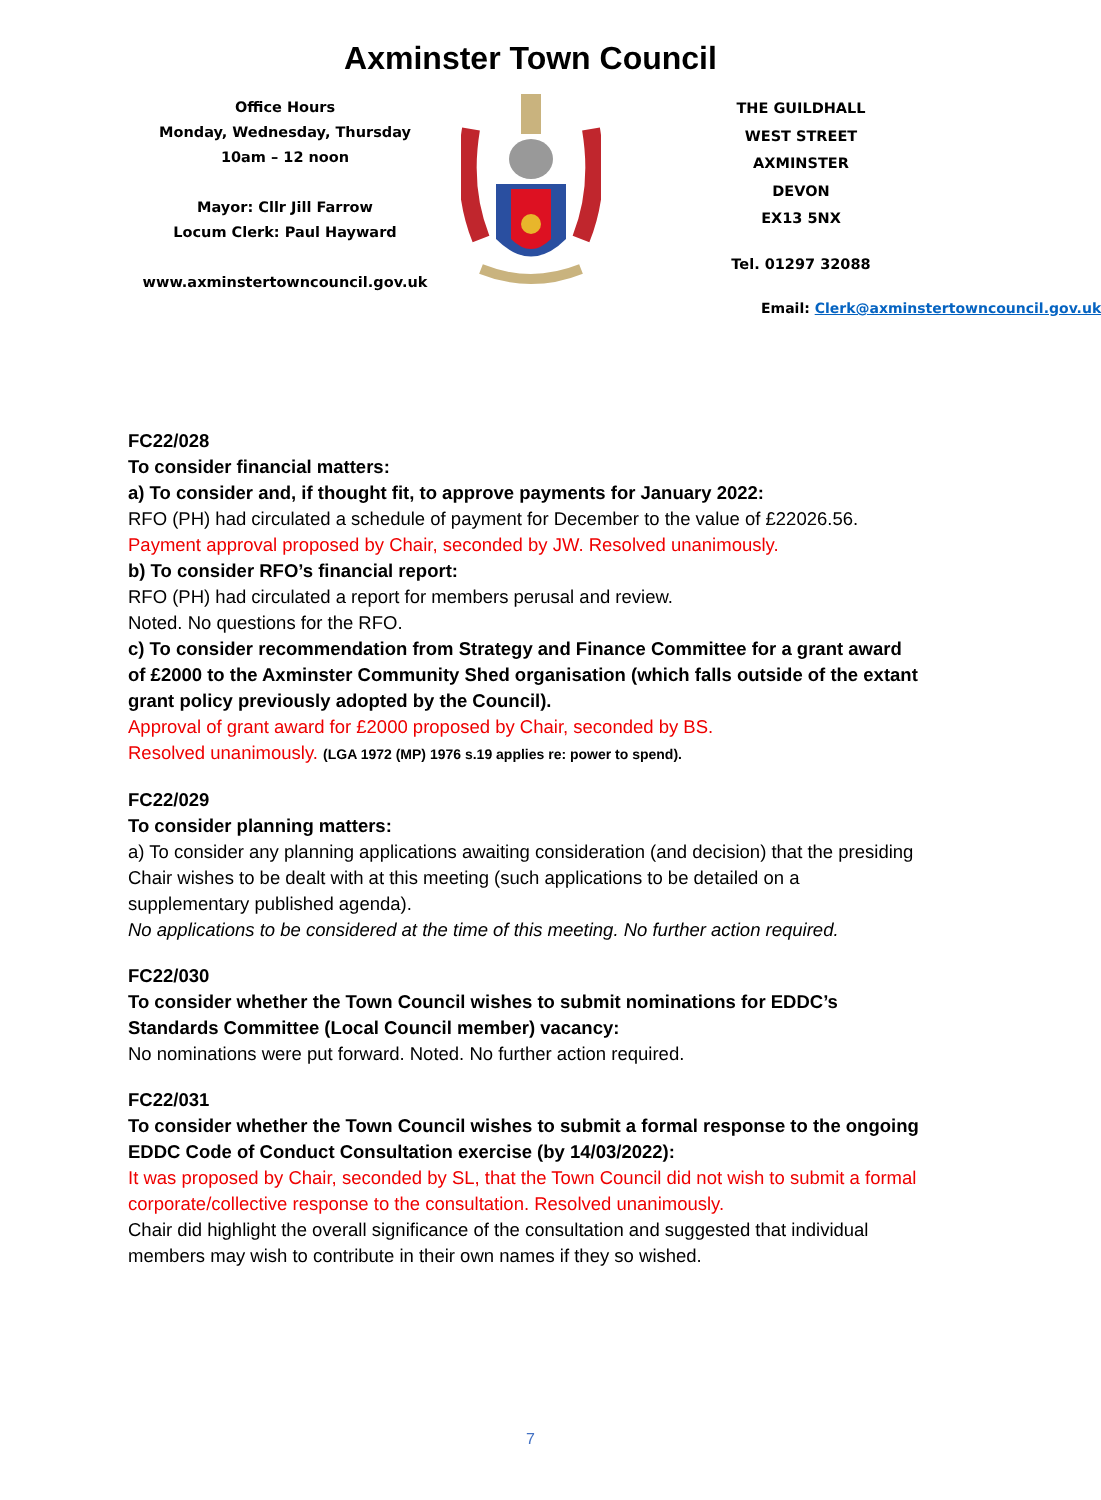Axminster Town Council
Office Hours
Monday, Wednesday, Thursday
10am – 12 noon
Mayor: Cllr Jill Farrow
Locum Clerk: Paul Hayward
www.axminstertowncouncil.gov.uk
THE GUILDHALL
WEST STREET
AXMINSTER
DEVON
EX13 5NX
Tel. 01297 32088
Email: Clerk@axminstertowncouncil.gov.uk
FC22/028
To consider financial matters:
a) To consider and, if thought fit, to approve payments for January 2022:
RFO (PH) had circulated a schedule of payment for December to the value of £22026.56.
Payment approval proposed by Chair, seconded by JW. Resolved unanimously.
b) To consider RFO’s financial report:
RFO (PH) had circulated a report for members perusal and review.
Noted. No questions for the RFO.
c) To consider recommendation from Strategy and Finance Committee for a grant award of £2000 to the Axminster Community Shed organisation (which falls outside of the extant grant policy previously adopted by the Council).
Approval of grant award for £2000 proposed by Chair, seconded by BS.
Resolved unanimously. (LGA 1972 (MP) 1976 s.19 applies re: power to spend).
FC22/029
To consider planning matters:
a) To consider any planning applications awaiting consideration (and decision) that the presiding Chair wishes to be dealt with at this meeting (such applications to be detailed on a supplementary published agenda).
No applications to be considered at the time of this meeting. No further action required.
FC22/030
To consider whether the Town Council wishes to submit nominations for EDDC’s Standards Committee (Local Council member) vacancy:
No nominations were put forward. Noted. No further action required.
FC22/031
To consider whether the Town Council wishes to submit a formal response to the ongoing EDDC Code of Conduct Consultation exercise (by 14/03/2022):
It was proposed by Chair, seconded by SL, that the Town Council did not wish to submit a formal corporate/collective response to the consultation. Resolved unanimously.
Chair did highlight the overall significance of the consultation and suggested that individual members may wish to contribute in their own names if they so wished.
7